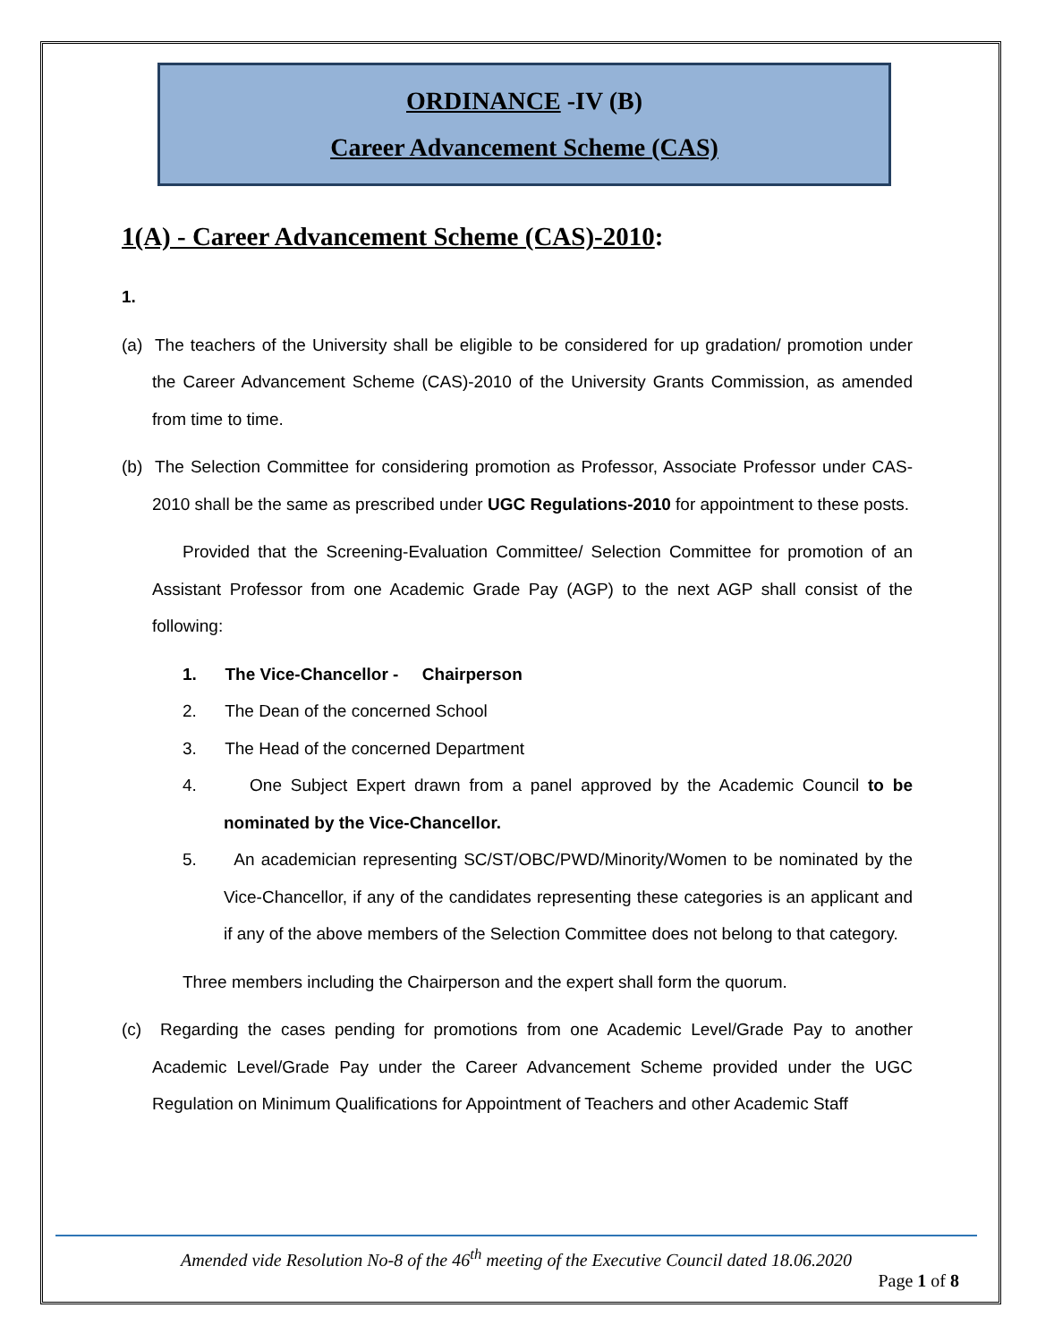ORDINANCE -IV (B)
Career Advancement Scheme (CAS)
1(A) - Career Advancement Scheme (CAS)-2010:
1.
(a) The teachers of the University shall be eligible to be considered for up gradation/ promotion under the Career Advancement Scheme (CAS)-2010 of the University Grants Commission, as amended from time to time.
(b) The Selection Committee for considering promotion as Professor, Associate Professor under CAS-2010 shall be the same as prescribed under UGC Regulations-2010 for appointment to these posts.
Provided that the Screening-Evaluation Committee/ Selection Committee for promotion of an Assistant Professor from one Academic Grade Pay (AGP) to the next AGP shall consist of the following:
1. The Vice-Chancellor - Chairperson
2. The Dean of the concerned School
3. The Head of the concerned Department
4. One Subject Expert drawn from a panel approved by the Academic Council to be nominated by the Vice-Chancellor.
5. An academician representing SC/ST/OBC/PWD/Minority/Women to be nominated by the Vice-Chancellor, if any of the candidates representing these categories is an applicant and if any of the above members of the Selection Committee does not belong to that category.
Three members including the Chairperson and the expert shall form the quorum.
(c) Regarding the cases pending for promotions from one Academic Level/Grade Pay to another Academic Level/Grade Pay under the Career Advancement Scheme provided under the UGC Regulation on Minimum Qualifications for Appointment of Teachers and other Academic Staff
Amended vide Resolution No-8 of the 46<sup>th</sup> meeting of the Executive Council dated 18.06.2020
Page 1 of 8